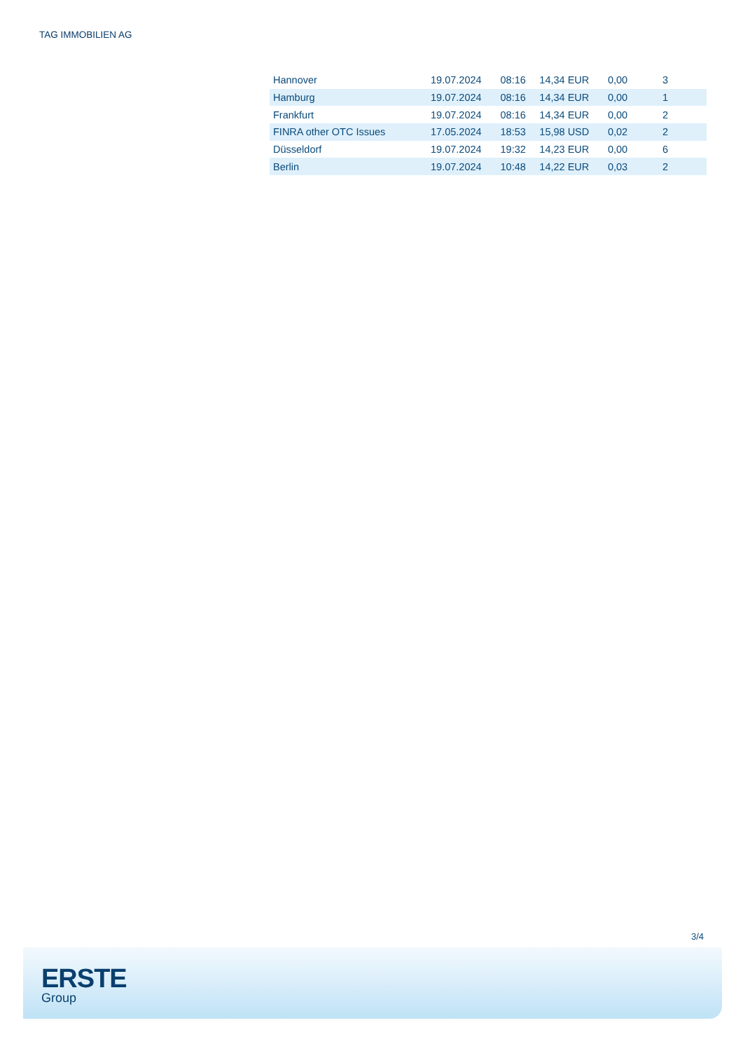TAG IMMOBILIEN AG
| Hannover | 19.07.2024 | 08:16 | 14,34 EUR | 0,00 | 3 | |
| Hamburg | 19.07.2024 | 08:16 | 14,34 EUR | 0,00 | 1 | |
| Frankfurt | 19.07.2024 | 08:16 | 14,34 EUR | 0,00 | 2 | |
| FINRA other OTC Issues | 17.05.2024 | 18:53 | 15,98 USD | 0,02 | 2 | |
| Düsseldorf | 19.07.2024 | 19:32 | 14,23 EUR | 0,00 | 6 | |
| Berlin | 19.07.2024 | 10:48 | 14,22 EUR | 0,03 | 2 | |
3/4
ERSTE
Group